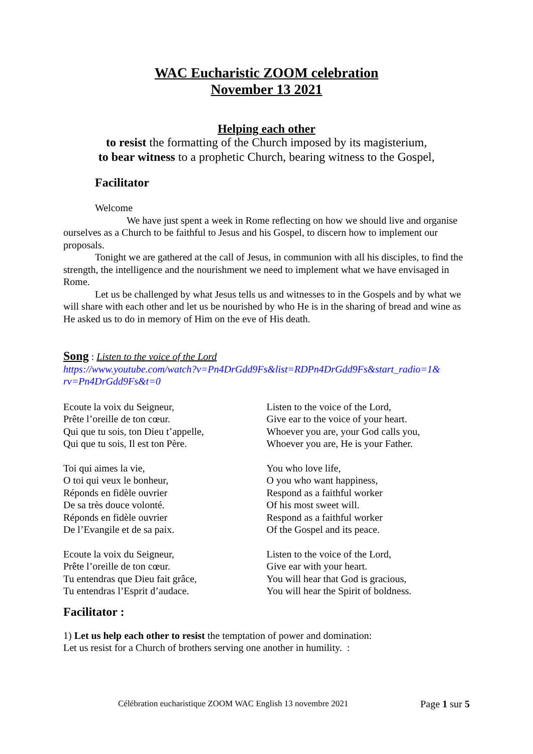WAC Eucharistic ZOOM celebration
November 13 2021
Helping each other
to resist the formatting of the Church imposed by its magisterium,
to bear witness to a prophetic Church, bearing witness to the Gospel,
Facilitator
Welcome
We have just spent a week in Rome reflecting on how we should live and organise ourselves as a Church to be faithful to Jesus and his Gospel, to discern how to implement our proposals.
Tonight we are gathered at the call of Jesus, in communion with all his disciples, to find the strength, the intelligence and the nourishment we need to implement what we have envisaged in Rome.
Let us be challenged by what Jesus tells us and witnesses to in the Gospels and by what we will share with each other and let us be nourished by who He is in the sharing of bread and wine as He asked us to do in memory of Him on the eve of His death.
Song : Listen to the voice of the Lord
https://www.youtube.com/watch?v=Pn4DrGdd9Fs&list=RDPn4DrGdd9Fs&start_radio=1& rv=Pn4DrGdd9Fs&t=0
Ecoute la voix du Seigneur,
Prête l’oreille de ton cœur.
Qui que tu sois, ton Dieu t’appelle,
Qui que tu sois, Il est ton Père.
Listen to the voice of the Lord,
Give ear to the voice of your heart.
Whoever you are, your God calls you,
Whoever you are, He is your Father.
Toi qui aimes la vie,
O toi qui veux le bonheur,
Réponds en fidèle ouvrier
De sa très douce volonté.
Réponds en fidèle ouvrier
De l’Evangile et de sa paix.
You who love life,
O you who want happiness,
Respond as a faithful worker
Of his most sweet will.
Respond as a faithful worker
Of the Gospel and its peace.
Ecoute la voix du Seigneur,
Prête l’oreille de ton cœur.
Tu entendras que Dieu fait grâce,
Tu entendras l’Esprit d’audace.
Listen to the voice of the Lord,
Give ear with your heart.
You will hear that God is gracious,
You will hear the Spirit of boldness.
Facilitator :
1) Let us help each other to resist the temptation of power and domination:
Let us resist for a Church of brothers serving one another in humility. :
Célébration eucharistique ZOOM WAC English 13 novembre 2021 Page 1 sur 5